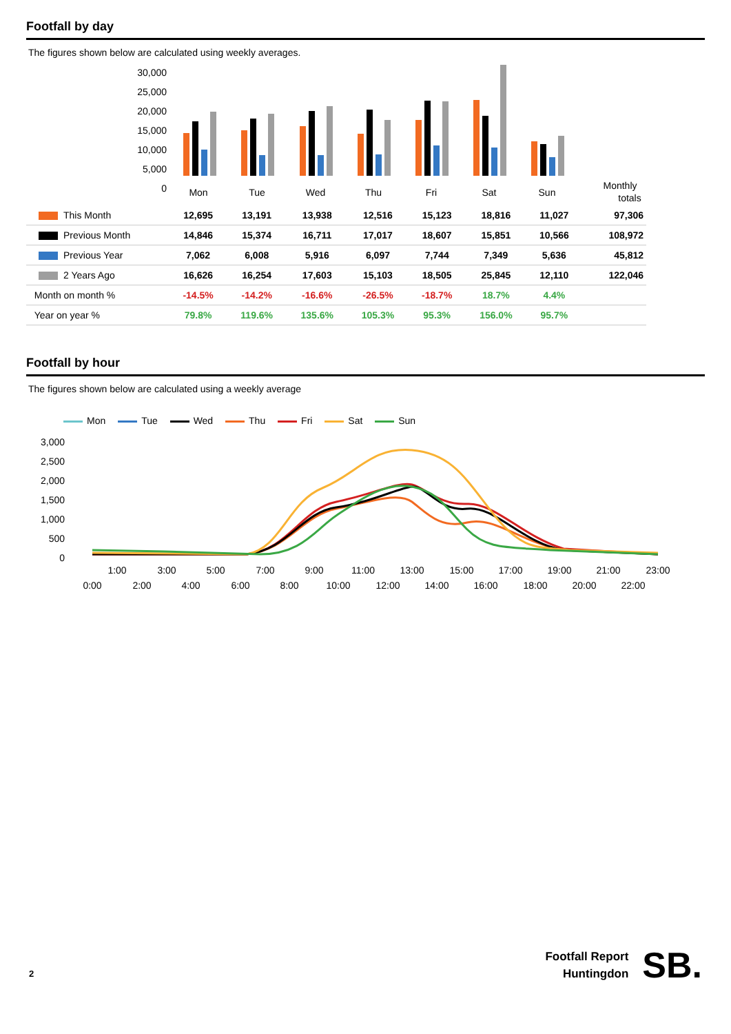Footfall by day
The figures shown below are calculated using weekly averages.
30,000
25,000
20,000
15,000
10,000
5,000
0
Mon
Tue
Wed
Thu
Fri
Sat
Sun
Monthly
totals
| This Month | 12,695 | 13,191 | 13,938 | 12,516 | 15,123 | 18,816 | 11,027 | 97,306 |
| Previous Month | 14,846 | 15,374 | 16,711 | 17,017 | 18,607 | 15,851 | 10,566 | 108,972 |
| Previous Year | 7,062 | 6,008 | 5,916 | 6,097 | 7,744 | 7,349 | 5,636 | 45,812 |
| 2 Years Ago | 16,626 | 16,254 | 17,603 | 15,103 | 18,505 | 25,845 | 12,110 | 122,046 |
| Month on month % | -14.5% | -14.2% | -16.6% | -26.5% | -18.7% | 18.7% | 4.4% | |
| Year on year % | 79.8% | 119.6% | 135.6% | 105.3% | 95.3% | 156.0% | 95.7% | |
Footfall by hour
The figures shown below are calculated using a weekly average
Mon Tue Wed Thu Fri Sat Sun
3,000
2,500
2,000
1,500
1,000
500
0
1:00
3:00
5:00
7:00
9:00
11:00
13:00
15:00
17:00
19:00
21:00
23:00
0:00
2:00
4:00
6:00
8:00
10:00
12:00
14:00
16:00
18:00
20:00
22:00
2
Footfall Report
Huntingdon
SB.